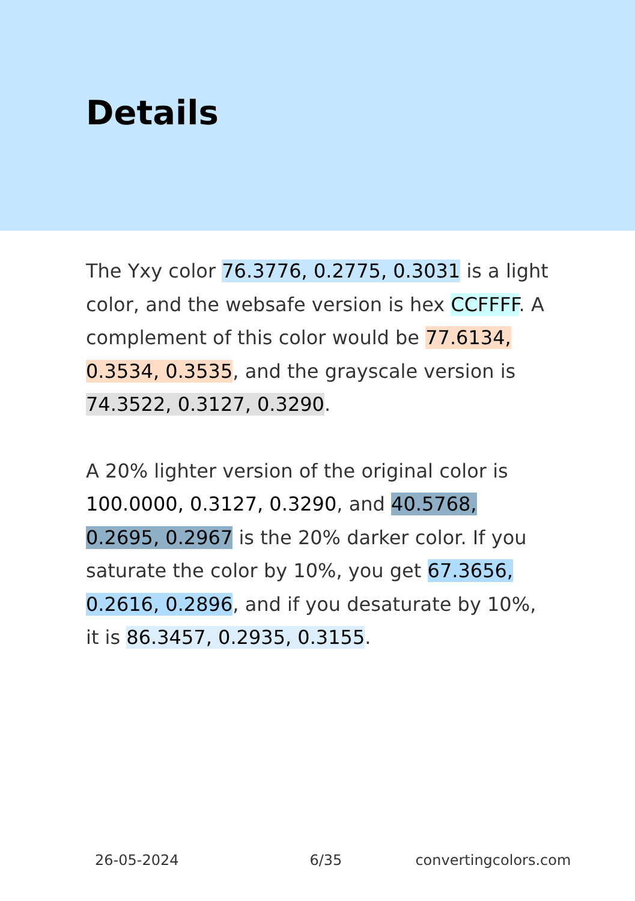Details
The Yxy color 76.3776, 0.2775, 0.3031 is a light color, and the websafe version is hex CCFFFF. A complement of this color would be 77.6134, 0.3534, 0.3535, and the grayscale version is 74.3522, 0.3127, 0.3290.
A 20% lighter version of the original color is 100.0000, 0.3127, 0.3290, and 40.5768, 0.2695, 0.2967 is the 20% darker color. If you saturate the color by 10%, you get 67.3656, 0.2616, 0.2896, and if you desaturate by 10%, it is 86.3457, 0.2935, 0.3155.
26-05-2024 6/35 convertingcolors.com